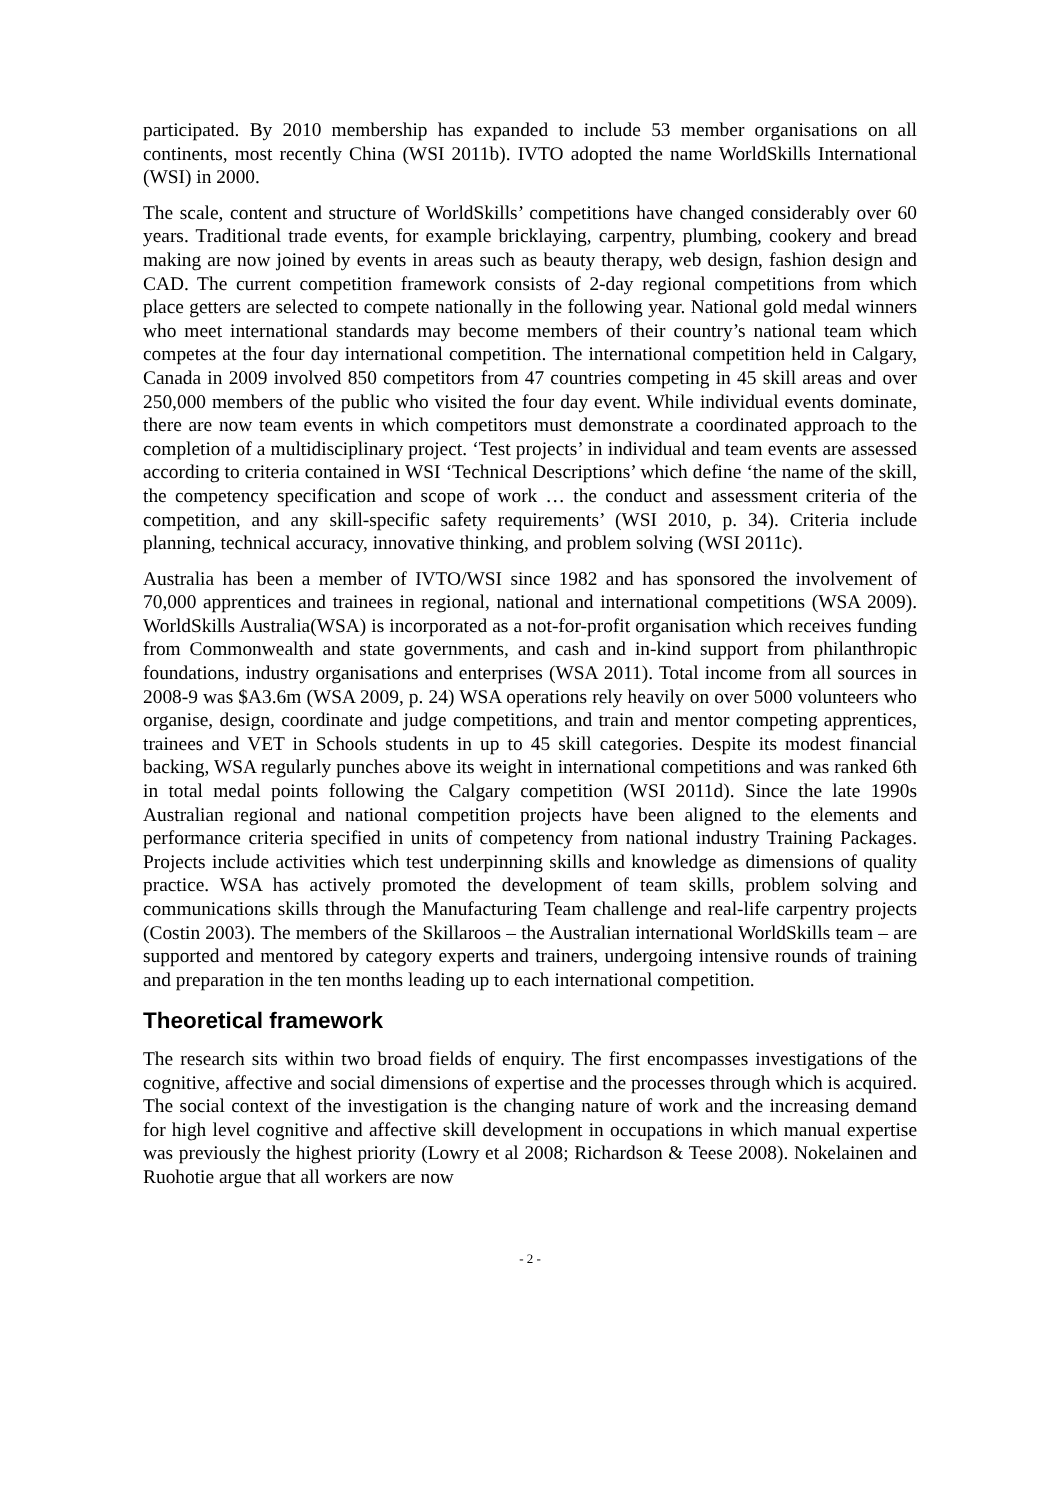participated. By 2010 membership has expanded to include 53 member organisations on all continents, most recently China (WSI 2011b). IVTO adopted the name WorldSkills International (WSI) in 2000.
The scale, content and structure of WorldSkills’ competitions have changed considerably over 60 years. Traditional trade events, for example bricklaying, carpentry, plumbing, cookery and bread making are now joined by events in areas such as beauty therapy, web design, fashion design and CAD. The current competition framework consists of 2-day regional competitions from which place getters are selected to compete nationally in the following year. National gold medal winners who meet international standards may become members of their country’s national team which competes at the four day international competition. The international competition held in Calgary, Canada in 2009 involved 850 competitors from 47 countries competing in 45 skill areas and over 250,000 members of the public who visited the four day event. While individual events dominate, there are now team events in which competitors must demonstrate a coordinated approach to the completion of a multidisciplinary project. ‘Test projects’ in individual and team events are assessed according to criteria contained in WSI ‘Technical Descriptions’ which define ‘the name of the skill, the competency specification and scope of work … the conduct and assessment criteria of the competition, and any skill-specific safety requirements’ (WSI 2010, p. 34). Criteria include planning, technical accuracy, innovative thinking, and problem solving (WSI 2011c).
Australia has been a member of IVTO/WSI since 1982 and has sponsored the involvement of 70,000 apprentices and trainees in regional, national and international competitions (WSA 2009). WorldSkills Australia(WSA) is incorporated as a not-for-profit organisation which receives funding from Commonwealth and state governments, and cash and in-kind support from philanthropic foundations, industry organisations and enterprises (WSA 2011). Total income from all sources in 2008-9 was $A3.6m (WSA 2009, p. 24) WSA operations rely heavily on over 5000 volunteers who organise, design, coordinate and judge competitions, and train and mentor competing apprentices, trainees and VET in Schools students in up to 45 skill categories. Despite its modest financial backing, WSA regularly punches above its weight in international competitions and was ranked 6th in total medal points following the Calgary competition (WSI 2011d). Since the late 1990s Australian regional and national competition projects have been aligned to the elements and performance criteria specified in units of competency from national industry Training Packages. Projects include activities which test underpinning skills and knowledge as dimensions of quality practice. WSA has actively promoted the development of team skills, problem solving and communications skills through the Manufacturing Team challenge and real-life carpentry projects (Costin 2003). The members of the Skillaroos – the Australian international WorldSkills team – are supported and mentored by category experts and trainers, undergoing intensive rounds of training and preparation in the ten months leading up to each international competition.
Theoretical framework
The research sits within two broad fields of enquiry. The first encompasses investigations of the cognitive, affective and social dimensions of expertise and the processes through which is acquired. The social context of the investigation is the changing nature of work and the increasing demand for high level cognitive and affective skill development in occupations in which manual expertise was previously the highest priority (Lowry et al 2008; Richardson & Teese 2008). Nokelainen and Ruohotie argue that all workers are now
- 2 -